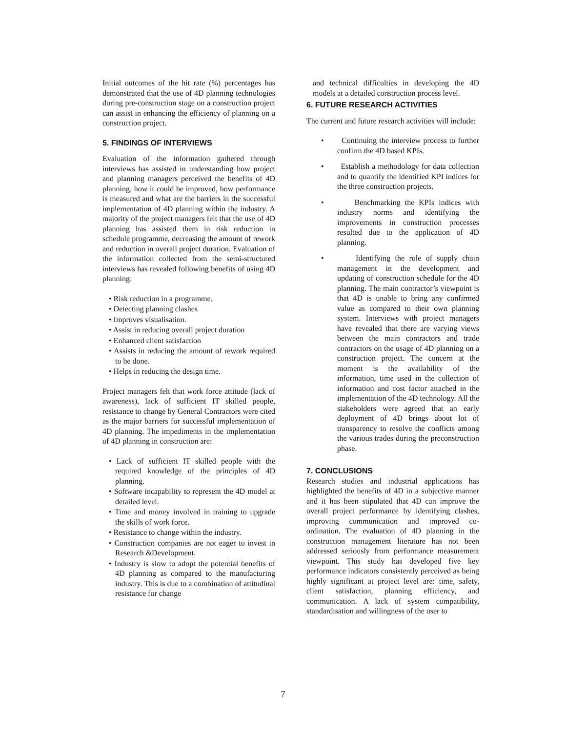Initial outcomes of the hit rate (%) percentages has demonstrated that the use of 4D planning technologies during pre-construction stage on a construction project can assist in enhancing the efficiency of planning on a construction project.
5. FINDINGS OF INTERVIEWS
Evaluation of the information gathered through interviews has assisted in understanding how project and planning managers perceived the benefits of 4D planning, how it could be improved, how performance is measured and what are the barriers in the successful implementation of 4D planning within the industry. A majority of the project managers felt that the use of 4D planning has assisted them in risk reduction in schedule programme, decreasing the amount of rework and reduction in overall project duration. Evaluation of the information collected from the semi-structured interviews has revealed following benefits of using 4D planning:
• Risk reduction in a programme.
• Detecting planning clashes
• Improves visualisation.
• Assist in reducing overall project duration
• Enhanced client satisfaction
• Assists in reducing the amount of rework required to be done.
• Helps in reducing the design time.
Project managers felt that work force attitude (lack of awareness), lack of sufficient IT skilled people, resistance to change by General Contractors were cited as the major barriers for successful implementation of 4D planning. The impediments in the implementation of 4D planning in construction are:
• Lack of sufficient IT skilled people with the required knowledge of the principles of 4D planning.
• Software incapability to represent the 4D model at detailed level.
• Time and money involved in training to upgrade the skills of work force.
• Resistance to change within the industry.
• Construction companies are not eager to invest in Research &Development.
• Industry is slow to adopt the potential benefits of 4D planning as compared to the manufacturing industry. This is due to a combination of attitudinal resistance for change
and technical difficulties in developing the 4D models at a detailed construction process level.
6. FUTURE RESEARCH ACTIVITIES
The current and future research activities will include:
• Continuing the interview process to further confirm the 4D based KPIs.
• Establish a methodology for data collection and to quantify the identified KPI indices for the three construction projects.
• Benchmarking the KPIs indices with industry norms and identifying the improvements in construction processes resulted due to the application of 4D planning.
• Identifying the role of supply chain management in the development and updating of construction schedule for the 4D planning. The main contractor’s viewpoint is that 4D is unable to bring any confirmed value as compared to their own planning system. Interviews with project managers have revealed that there are varying views between the main contractors and trade contractors on the usage of 4D planning on a construction project. The concern at the moment is the availability of the information, time used in the collection of information and cost factor attached in the implementation of the 4D technology. All the stakeholders were agreed that an early deployment of 4D brings about lot of transparency to resolve the conflicts among the various trades during the preconstruction phase.
7. CONCLUSIONS
Research studies and industrial applications has highlighted the benefits of 4D in a subjective manner and it has been stipulated that 4D can improve the overall project performance by identifying clashes, improving communication and improved co-ordination. The evaluation of 4D planning in the construction management literature has not been addressed seriously from performance measurement viewpoint. This study has developed five key performance indicators consistently perceived as being highly significant at project level are: time, safety, client satisfaction, planning efficiency, and communication. A lack of system compatibility, standardisation and willingness of the user to
7